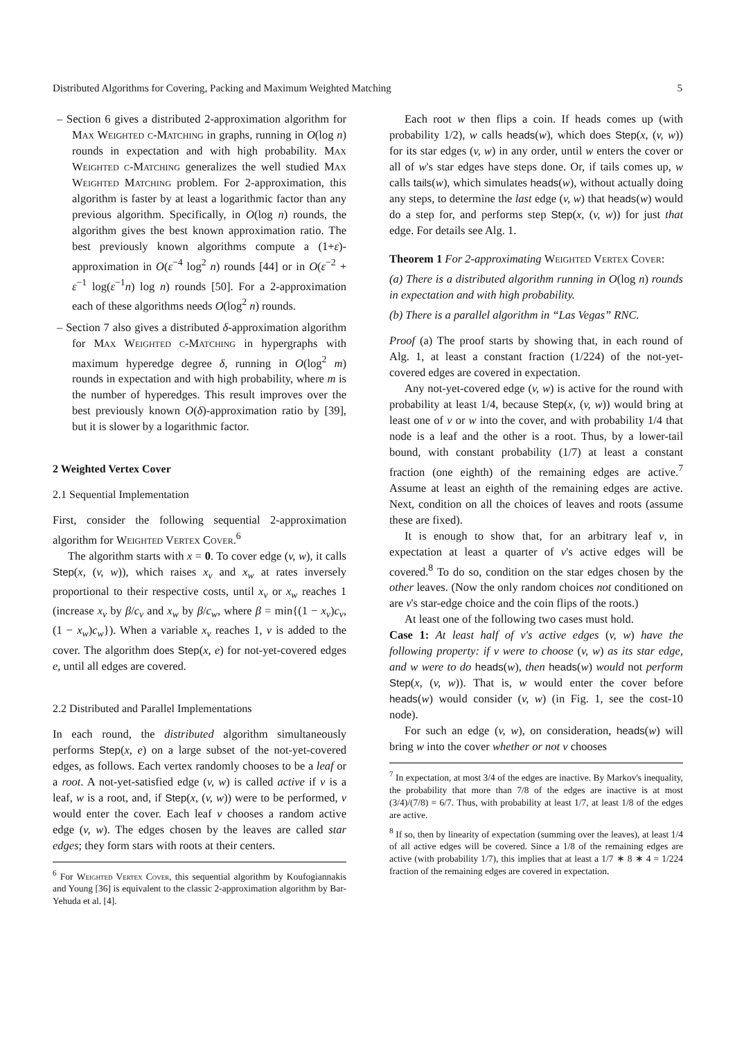Distributed Algorithms for Covering, Packing and Maximum Weighted Matching 5
– Section 6 gives a distributed 2-approximation algorithm for Max Weighted c-Matching in graphs, running in O(log n) rounds in expectation and with high probability. Max Weighted c-Matching generalizes the well studied Max Weighted Matching problem. For 2-approximation, this algorithm is faster by at least a logarithmic factor than any previous algorithm. Specifically, in O(log n) rounds, the algorithm gives the best known approximation ratio. The best previously known algorithms compute a (1+ε)-approximation in O(ε<sup>−4</sup> log<sup>2</sup> n) rounds [44] or in O(ε<sup>−2</sup> + ε<sup>−1</sup> log(ε<sup>−1</sup>n) log n) rounds [50]. For a 2-approximation each of these algorithms needs O(log<sup>2</sup> n) rounds.
– Section 7 also gives a distributed δ-approximation algorithm for Max Weighted c-Matching in hypergraphs with maximum hyperedge degree δ, running in O(log<sup>2</sup> m) rounds in expectation and with high probability, where m is the number of hyperedges. This result improves over the best previously known O(δ)-approximation ratio by [39], but it is slower by a logarithmic factor.
2 Weighted Vertex Cover
2.1 Sequential Implementation
First, consider the following sequential 2-approximation algorithm for Weighted Vertex Cover.<sup>6</sup>
The algorithm starts with x = 0. To cover edge (v, w), it calls Step(x, (v, w)), which raises x<sub>v</sub> and x<sub>w</sub> at rates inversely proportional to their respective costs, until x<sub>v</sub> or x<sub>w</sub> reaches 1 (increase x<sub>v</sub> by β/c<sub>v</sub> and x<sub>w</sub> by β/c<sub>w</sub>, where β = min{(1 − x<sub>v</sub>)c<sub>v</sub>, (1 − x<sub>w</sub>)c<sub>w</sub>}). When a variable x<sub>v</sub> reaches 1, v is added to the cover. The algorithm does Step(x, e) for not-yet-covered edges e, until all edges are covered.
2.2 Distributed and Parallel Implementations
In each round, the distributed algorithm simultaneously performs Step(x, e) on a large subset of the not-yet-covered edges, as follows. Each vertex randomly chooses to be a leaf or a root. A not-yet-satisfied edge (v, w) is called active if v is a leaf, w is a root, and, if Step(x, (v, w)) were to be performed, v would enter the cover. Each leaf v chooses a random active edge (v, w). The edges chosen by the leaves are called star edges; they form stars with roots at their centers.
<sup>6</sup> For Weighted Vertex Cover, this sequential algorithm by Koufogiannakis and Young [36] is equivalent to the classic 2-approximation algorithm by Bar-Yehuda et al. [4].
Each root w then flips a coin. If heads comes up (with probability 1/2), w calls heads(w), which does Step(x, (v, w)) for its star edges (v, w) in any order, until w enters the cover or all of w's star edges have steps done. Or, if tails comes up, w calls tails(w), which simulates heads(w), without actually doing any steps, to determine the last edge (v, w) that heads(w) would do a step for, and performs step Step(x, (v, w)) for just that edge. For details see Alg. 1.
Theorem 1 For 2-approximating Weighted Vertex Cover:
(a) There is a distributed algorithm running in O(log n) rounds in expectation and with high probability.
(b) There is a parallel algorithm in “Las Vegas” RNC.
Proof (a) The proof starts by showing that, in each round of Alg. 1, at least a constant fraction (1/224) of the not-yet-covered edges are covered in expectation.
Any not-yet-covered edge (v, w) is active for the round with probability at least 1/4, because Step(x, (v, w)) would bring at least one of v or w into the cover, and with probability 1/4 that node is a leaf and the other is a root. Thus, by a lower-tail bound, with constant probability (1/7) at least a constant fraction (one eighth) of the remaining edges are active.<sup>7</sup> Assume at least an eighth of the remaining edges are active. Next, condition on all the choices of leaves and roots (assume these are fixed).
It is enough to show that, for an arbitrary leaf v, in expectation at least a quarter of v's active edges will be covered.<sup>8</sup> To do so, condition on the star edges chosen by the other leaves. (Now the only random choices not conditioned on are v's star-edge choice and the coin flips of the roots.)
At least one of the following two cases must hold.
Case 1: At least half of v's active edges (v, w) have the following property: if v were to choose (v, w) as its star edge, and w were to do heads(w), then heads(w) would not perform Step(x, (v, w)). That is, w would enter the cover before heads(w) would consider (v, w) (in Fig. 1, see the cost-10 node).
For such an edge (v, w), on consideration, heads(w) will bring w into the cover whether or not v chooses
<sup>7</sup> In expectation, at most 3/4 of the edges are inactive. By Markov's inequality, the probability that more than 7/8 of the edges are inactive is at most (3/4)/(7/8) = 6/7. Thus, with probability at least 1/7, at least 1/8 of the edges are active.
<sup>8</sup> If so, then by linearity of expectation (summing over the leaves), at least 1/4 of all active edges will be covered. Since a 1/8 of the remaining edges are active (with probability 1/7), this implies that at least a 1/7 ∗ 8 ∗ 4 = 1/224 fraction of the remaining edges are covered in expectation.